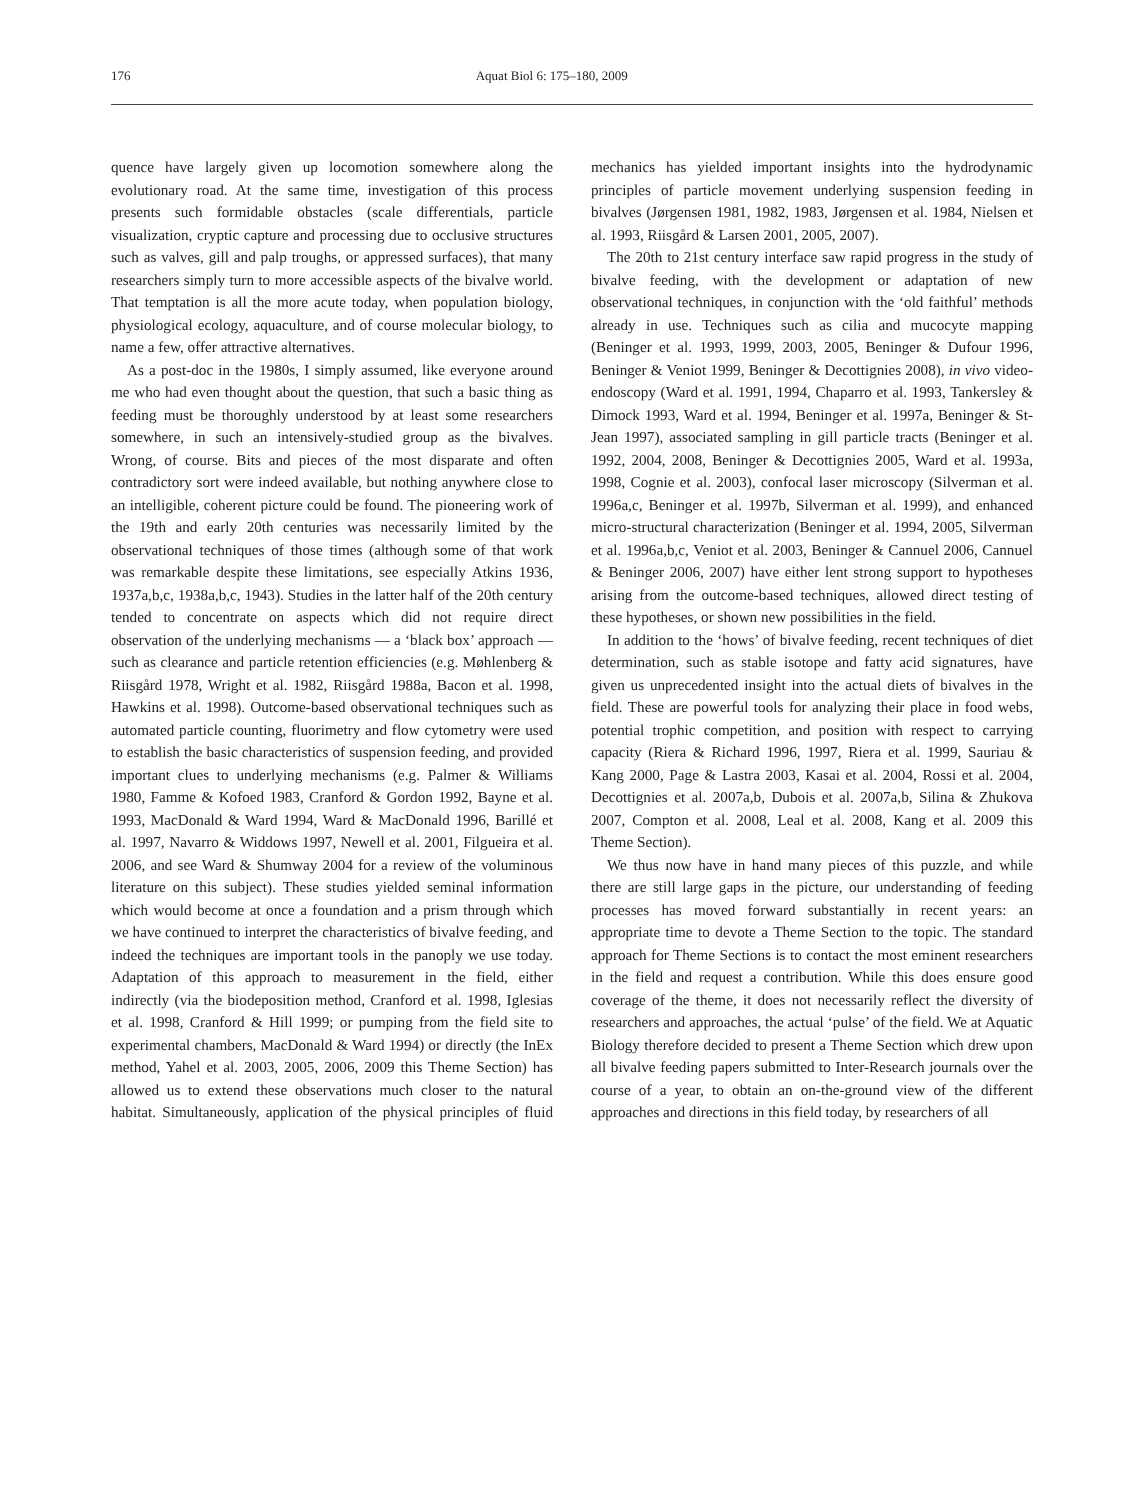176 Aquat Biol 6: 175–180, 2009
quence have largely given up locomotion somewhere along the evolutionary road. At the same time, investigation of this process presents such formidable obstacles (scale differentials, particle visualization, cryptic capture and processing due to occlusive structures such as valves, gill and palp troughs, or appressed surfaces), that many researchers simply turn to more accessible aspects of the bivalve world. That temptation is all the more acute today, when population biology, physiological ecology, aquaculture, and of course molecular biology, to name a few, offer attractive alternatives.
As a post-doc in the 1980s, I simply assumed, like everyone around me who had even thought about the question, that such a basic thing as feeding must be thoroughly understood by at least some researchers somewhere, in such an intensively-studied group as the bivalves. Wrong, of course. Bits and pieces of the most disparate and often contradictory sort were indeed available, but nothing anywhere close to an intelligible, coherent picture could be found. The pioneering work of the 19th and early 20th centuries was necessarily limited by the observational techniques of those times (although some of that work was remarkable despite these limitations, see especially Atkins 1936, 1937a,b,c, 1938a,b,c, 1943). Studies in the latter half of the 20th century tended to concentrate on aspects which did not require direct observation of the underlying mechanisms — a ‘black box’ approach — such as clearance and particle retention efficiencies (e.g. Møhlenberg & Riisgård 1978, Wright et al. 1982, Riisgård 1988a, Bacon et al. 1998, Hawkins et al. 1998). Outcome-based observational techniques such as automated particle counting, fluorimetry and flow cytometry were used to establish the basic characteristics of suspension feeding, and provided important clues to underlying mechanisms (e.g. Palmer & Williams 1980, Famme & Kofoed 1983, Cranford & Gordon 1992, Bayne et al. 1993, MacDonald & Ward 1994, Ward & MacDonald 1996, Barillé et al. 1997, Navarro & Widdows 1997, Newell et al. 2001, Filgueira et al. 2006, and see Ward & Shumway 2004 for a review of the voluminous literature on this subject). These studies yielded seminal information which would become at once a foundation and a prism through which we have continued to interpret the characteristics of bivalve feeding, and indeed the techniques are important tools in the panoply we use today. Adaptation of this approach to measurement in the field, either indirectly (via the biodeposition method, Cranford et al. 1998, Iglesias et al. 1998, Cranford & Hill 1999; or pumping from the field site to experimental chambers, MacDonald & Ward 1994) or directly (the InEx method, Yahel et al. 2003, 2005, 2006, 2009 this Theme Section) has allowed us to extend these observations much closer to the natural habitat. Simultaneously, application of the physical principles of fluid mechanics has yielded important insights into the hydrodynamic principles of particle movement underlying suspension feeding in bivalves (Jørgensen 1981, 1982, 1983, Jørgensen et al. 1984, Nielsen et al. 1993, Riisgård & Larsen 2001, 2005, 2007).
The 20th to 21st century interface saw rapid progress in the study of bivalve feeding, with the development or adaptation of new observational techniques, in conjunction with the ‘old faithful’ methods already in use. Techniques such as cilia and mucocyte mapping (Beninger et al. 1993, 1999, 2003, 2005, Beninger & Dufour 1996, Beninger & Veniot 1999, Beninger & Decottignies 2008), in vivo video-endoscopy (Ward et al. 1991, 1994, Chaparro et al. 1993, Tankersley & Dimock 1993, Ward et al. 1994, Beninger et al. 1997a, Beninger & St-Jean 1997), associated sampling in gill particle tracts (Beninger et al. 1992, 2004, 2008, Beninger & Decottignies 2005, Ward et al. 1993a, 1998, Cognie et al. 2003), confocal laser microscopy (Silverman et al. 1996a,c, Beninger et al. 1997b, Silverman et al. 1999), and enhanced micro-structural characterization (Beninger et al. 1994, 2005, Silverman et al. 1996a,b,c, Veniot et al. 2003, Beninger & Cannuel 2006, Cannuel & Beninger 2006, 2007) have either lent strong support to hypotheses arising from the outcome-based techniques, allowed direct testing of these hypotheses, or shown new possibilities in the field.
In addition to the ‘hows’ of bivalve feeding, recent techniques of diet determination, such as stable isotope and fatty acid signatures, have given us unprecedented insight into the actual diets of bivalves in the field. These are powerful tools for analyzing their place in food webs, potential trophic competition, and position with respect to carrying capacity (Riera & Richard 1996, 1997, Riera et al. 1999, Sauriau & Kang 2000, Page & Lastra 2003, Kasai et al. 2004, Rossi et al. 2004, Decottignies et al. 2007a,b, Dubois et al. 2007a,b, Silina & Zhukova 2007, Compton et al. 2008, Leal et al. 2008, Kang et al. 2009 this Theme Section).
We thus now have in hand many pieces of this puzzle, and while there are still large gaps in the picture, our understanding of feeding processes has moved forward substantially in recent years: an appropriate time to devote a Theme Section to the topic. The standard approach for Theme Sections is to contact the most eminent researchers in the field and request a contribution. While this does ensure good coverage of the theme, it does not necessarily reflect the diversity of researchers and approaches, the actual ‘pulse’ of the field. We at Aquatic Biology therefore decided to present a Theme Section which drew upon all bivalve feeding papers submitted to Inter-Research journals over the course of a year, to obtain an on-the-ground view of the different approaches and directions in this field today, by researchers of all